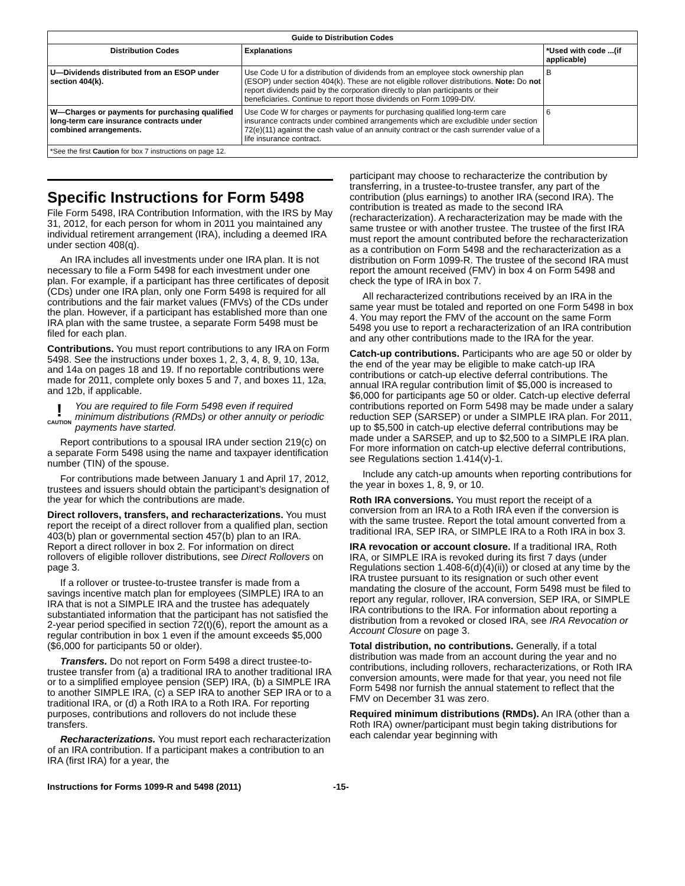| Guide to Distribution Codes | | |
| --- | --- | --- |
| Distribution Codes | Explanations | *Used with code ...(if applicable) |
| U—Dividends distributed from an ESOP under section 404(k). | Use Code U for a distribution of dividends from an employee stock ownership plan (ESOP) under section 404(k). These are not eligible rollover distributions. Note: Do not report dividends paid by the corporation directly to plan participants or their beneficiaries. Continue to report those dividends on Form 1099-DIV. | B |
| W—Charges or payments for purchasing qualified long-term care insurance contracts under combined arrangements. | Use Code W for charges or payments for purchasing qualified long-term care insurance contracts under combined arrangements which are excludible under section 72(e)(11) against the cash value of an annuity contract or the cash surrender value of a life insurance contract. | 6 |
| *See the first Caution for box 7 instructions on page 12. | | |
Specific Instructions for Form 5498
File Form 5498, IRA Contribution Information, with the IRS by May 31, 2012, for each person for whom in 2011 you maintained any individual retirement arrangement (IRA), including a deemed IRA under section 408(q).
An IRA includes all investments under one IRA plan. It is not necessary to file a Form 5498 for each investment under one plan. For example, if a participant has three certificates of deposit (CDs) under one IRA plan, only one Form 5498 is required for all contributions and the fair market values (FMVs) of the CDs under the plan. However, if a participant has established more than one IRA plan with the same trustee, a separate Form 5498 must be filed for each plan.
Contributions. You must report contributions to any IRA on Form 5498. See the instructions under boxes 1, 2, 3, 4, 8, 9, 10, 13a, and 14a on pages 18 and 19. If no reportable contributions were made for 2011, complete only boxes 5 and 7, and boxes 11, 12a, and 12b, if applicable.
!
CAUTION
You are required to file Form 5498 even if required minimum distributions (RMDs) or other annuity or periodic payments have started.
Report contributions to a spousal IRA under section 219(c) on a separate Form 5498 using the name and taxpayer identification number (TIN) of the spouse.
For contributions made between January 1 and April 17, 2012, trustees and issuers should obtain the participant’s designation of the year for which the contributions are made.
Direct rollovers, transfers, and recharacterizations. You must report the receipt of a direct rollover from a qualified plan, section 403(b) plan or governmental section 457(b) plan to an IRA. Report a direct rollover in box 2. For information on direct rollovers of eligible rollover distributions, see Direct Rollovers on page 3.
If a rollover or trustee-to-trustee transfer is made from a savings incentive match plan for employees (SIMPLE) IRA to an IRA that is not a SIMPLE IRA and the trustee has adequately substantiated information that the participant has not satisfied the 2-year period specified in section 72(t)(6), report the amount as a regular contribution in box 1 even if the amount exceeds $5,000 ($6,000 for participants 50 or older).
Transfers. Do not report on Form 5498 a direct trustee-to-trustee transfer from (a) a traditional IRA to another traditional IRA or to a simplified employee pension (SEP) IRA, (b) a SIMPLE IRA to another SIMPLE IRA, (c) a SEP IRA to another SEP IRA or to a traditional IRA, or (d) a Roth IRA to a Roth IRA. For reporting purposes, contributions and rollovers do not include these transfers.
Recharacterizations. You must report each recharacterization of an IRA contribution. If a participant makes a contribution to an IRA (first IRA) for a year, the
participant may choose to recharacterize the contribution by transferring, in a trustee-to-trustee transfer, any part of the contribution (plus earnings) to another IRA (second IRA). The contribution is treated as made to the second IRA (recharacterization). A recharacterization may be made with the same trustee or with another trustee. The trustee of the first IRA must report the amount contributed before the recharacterization as a contribution on Form 5498 and the recharacterization as a distribution on Form 1099-R. The trustee of the second IRA must report the amount received (FMV) in box 4 on Form 5498 and check the type of IRA in box 7.
All recharacterized contributions received by an IRA in the same year must be totaled and reported on one Form 5498 in box 4. You may report the FMV of the account on the same Form 5498 you use to report a recharacterization of an IRA contribution and any other contributions made to the IRA for the year.
Catch-up contributions. Participants who are age 50 or older by the end of the year may be eligible to make catch-up IRA contributions or catch-up elective deferral contributions. The annual IRA regular contribution limit of $5,000 is increased to $6,000 for participants age 50 or older. Catch-up elective deferral contributions reported on Form 5498 may be made under a salary reduction SEP (SARSEP) or under a SIMPLE IRA plan. For 2011, up to $5,500 in catch-up elective deferral contributions may be made under a SARSEP, and up to $2,500 to a SIMPLE IRA plan. For more information on catch-up elective deferral contributions, see Regulations section 1.414(v)-1.
Include any catch-up amounts when reporting contributions for the year in boxes 1, 8, 9, or 10.
Roth IRA conversions. You must report the receipt of a conversion from an IRA to a Roth IRA even if the conversion is with the same trustee. Report the total amount converted from a traditional IRA, SEP IRA, or SIMPLE IRA to a Roth IRA in box 3.
IRA revocation or account closure. If a traditional IRA, Roth IRA, or SIMPLE IRA is revoked during its first 7 days (under Regulations section 1.408-6(d)(4)(ii)) or closed at any time by the IRA trustee pursuant to its resignation or such other event mandating the closure of the account, Form 5498 must be filed to report any regular, rollover, IRA conversion, SEP IRA, or SIMPLE IRA contributions to the IRA. For information about reporting a distribution from a revoked or closed IRA, see IRA Revocation or Account Closure on page 3.
Total distribution, no contributions. Generally, if a total distribution was made from an account during the year and no contributions, including rollovers, recharacterizations, or Roth IRA conversion amounts, were made for that year, you need not file Form 5498 nor furnish the annual statement to reflect that the FMV on December 31 was zero.
Required minimum distributions (RMDs). An IRA (other than a Roth IRA) owner/participant must begin taking distributions for each calendar year beginning with
Instructions for Forms 1099-R and 5498 (2011) -15-